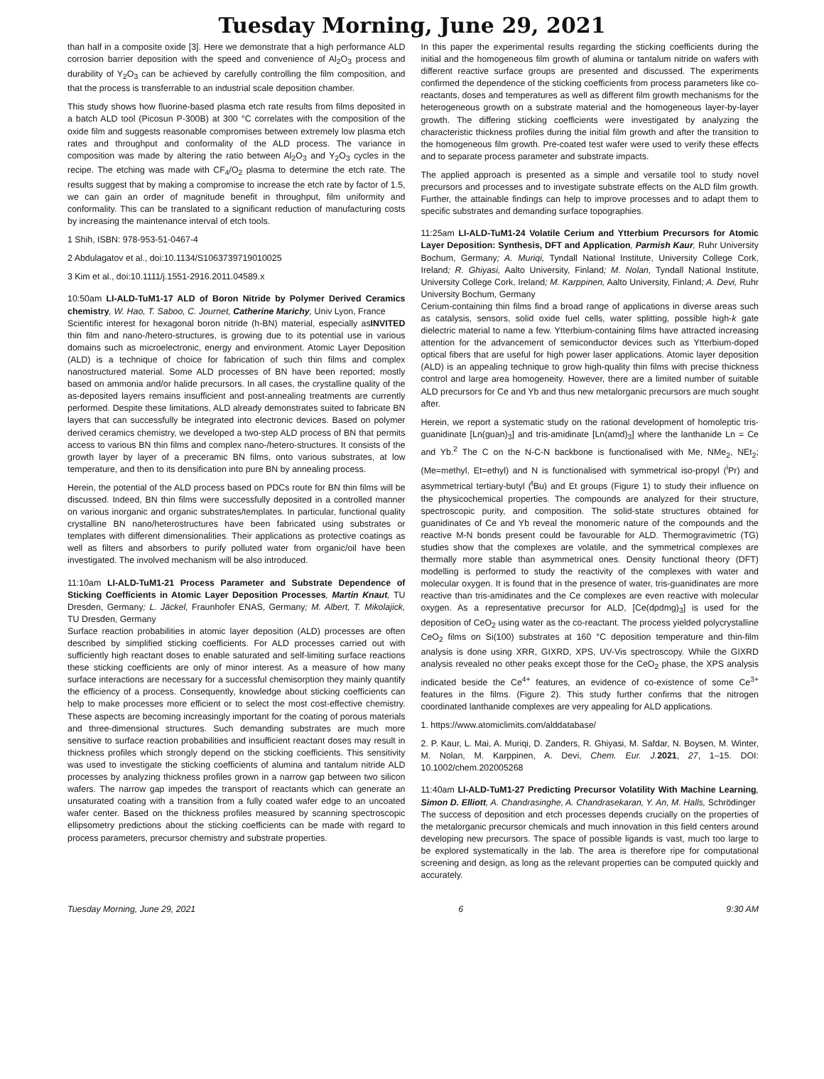Tuesday Morning, June 29, 2021
than half in a composite oxide [3]. Here we demonstrate that a high performance ALD corrosion barrier deposition with the speed and convenience of Al<sub>2</sub>O<sub>3</sub> process and durability of Y<sub>2</sub>O<sub>3</sub> can be achieved by carefully controlling the film composition, and that the process is transferrable to an industrial scale deposition chamber.
This study shows how fluorine-based plasma etch rate results from films deposited in a batch ALD tool (Picosun P-300B) at 300 °C correlates with the composition of the oxide film and suggests reasonable compromises between extremely low plasma etch rates and throughput and conformality of the ALD process. The variance in composition was made by altering the ratio between Al<sub>2</sub>O<sub>3</sub> and Y<sub>2</sub>O<sub>3</sub> cycles in the recipe. The etching was made with CF<sub>4</sub>/O<sub>2</sub> plasma to determine the etch rate. The results suggest that by making a compromise to increase the etch rate by factor of 1.5, we can gain an order of magnitude benefit in throughput, film uniformity and conformality. This can be translated to a significant reduction of manufacturing costs by increasing the maintenance interval of etch tools.
1 Shih, ISBN: 978-953-51-0467-4
2 Abdulagatov et al., doi:10.1134/S1063739719010025
3 Kim et al., doi:10.1111/j.1551-2916.2011.04589.x
10:50am LI-ALD-TuM1-17 ALD of Boron Nitride by Polymer Derived Ceramics chemistry, W. Hao, T. Saboo, C. Journet, Catherine Marichy, Univ Lyon, France INVITED
Scientific interest for hexagonal boron nitride (h-BN) material, especially as thin film and nano-/hetero-structures, is growing due to its potential use in various domains such as microelectronic, energy and environment. Atomic Layer Deposition (ALD) is a technique of choice for fabrication of such thin films and complex nanostructured material. Some ALD processes of BN have been reported; mostly based on ammonia and/or halide precursors. In all cases, the crystalline quality of the as-deposited layers remains insufficient and post-annealing treatments are currently performed. Despite these limitations, ALD already demonstrates suited to fabricate BN layers that can successfully be integrated into electronic devices. Based on polymer derived ceramics chemistry, we developed a two-step ALD process of BN that permits access to various BN thin films and complex nano-/hetero-structures. It consists of the growth layer by layer of a preceramic BN films, onto various substrates, at low temperature, and then to its densification into pure BN by annealing process.
Herein, the potential of the ALD process based on PDCs route for BN thin films will be discussed. Indeed, BN thin films were successfully deposited in a controlled manner on various inorganic and organic substrates/templates. In particular, functional quality crystalline BN nano/heterostructures have been fabricated using substrates or templates with different dimensionalities. Their applications as protective coatings as well as filters and absorbers to purify polluted water from organic/oil have been investigated. The involved mechanism will be also introduced.
11:10am LI-ALD-TuM1-21 Process Parameter and Substrate Dependence of Sticking Coefficients in Atomic Layer Deposition Processes, Martin Knaut, TU Dresden, Germany; L. Jäckel, Fraunhofer ENAS, Germany; M. Albert, T. Mikolajick, TU Dresden, Germany
Surface reaction probabilities in atomic layer deposition (ALD) processes are often described by simplified sticking coefficients. For ALD processes carried out with sufficiently high reactant doses to enable saturated and self-limiting surface reactions these sticking coefficients are only of minor interest. As a measure of how many surface interactions are necessary for a successful chemisorption they mainly quantify the efficiency of a process. Consequently, knowledge about sticking coefficients can help to make processes more efficient or to select the most cost-effective chemistry. These aspects are becoming increasingly important for the coating of porous materials and three-dimensional structures. Such demanding substrates are much more sensitive to surface reaction probabilities and insufficient reactant doses may result in thickness profiles which strongly depend on the sticking coefficients. This sensitivity was used to investigate the sticking coefficients of alumina and tantalum nitride ALD processes by analyzing thickness profiles grown in a narrow gap between two silicon wafers. The narrow gap impedes the transport of reactants which can generate an unsaturated coating with a transition from a fully coated wafer edge to an uncoated wafer center. Based on the thickness profiles measured by scanning spectroscopic ellipsometry predictions about the sticking coefficients can be made with regard to process parameters, precursor chemistry and substrate properties.
In this paper the experimental results regarding the sticking coefficients during the initial and the homogeneous film growth of alumina or tantalum nitride on wafers with different reactive surface groups are presented and discussed. The experiments confirmed the dependence of the sticking coefficients from process parameters like co-reactants, doses and temperatures as well as different film growth mechanisms for the heterogeneous growth on a substrate material and the homogeneous layer-by-layer growth. The differing sticking coefficients were investigated by analyzing the characteristic thickness profiles during the initial film growth and after the transition to the homogeneous film growth. Pre-coated test wafer were used to verify these effects and to separate process parameter and substrate impacts.
The applied approach is presented as a simple and versatile tool to study novel precursors and processes and to investigate substrate effects on the ALD film growth. Further, the attainable findings can help to improve processes and to adapt them to specific substrates and demanding surface topographies.
11:25am LI-ALD-TuM1-24 Volatile Cerium and Ytterbium Precursors for Atomic Layer Deposition: Synthesis, DFT and Application, Parmish Kaur, Ruhr University Bochum, Germany; A. Muriqi, Tyndall National Institute, University College Cork, Ireland; R. Ghiyasi, Aalto University, Finland; M. Nolan, Tyndall National Institute, University College Cork, Ireland; M. Karppinen, Aalto University, Finland; A. Devi, Ruhr University Bochum, Germany
Cerium-containing thin films find a broad range of applications in diverse areas such as catalysis, sensors, solid oxide fuel cells, water splitting, possible high-k gate dielectric material to name a few. Ytterbium-containing films have attracted increasing attention for the advancement of semiconductor devices such as Ytterbium-doped optical fibers that are useful for high power laser applications. Atomic layer deposition (ALD) is an appealing technique to grow high-quality thin films with precise thickness control and large area homogeneity. However, there are a limited number of suitable ALD precursors for Ce and Yb and thus new metalorganic precursors are much sought after.
Herein, we report a systematic study on the rational development of homoleptic tris-guanidinate [Ln(guan)<sub>3</sub>] and tris-amidinate [Ln(amd)<sub>3</sub>] where the lanthanide Ln = Ce and Yb.<sup>2</sup> The C on the N-C-N backbone is functionalised with Me, NMe<sub>2</sub>, NEt<sub>2</sub>; (Me=methyl, Et=ethyl) and N is functionalised with symmetrical iso-propyl (<sup>i</sup>Pr) and asymmetrical tertiary-butyl (<sup>t</sup>Bu) and Et groups (Figure 1) to study their influence on the physicochemical properties. The compounds are analyzed for their structure, spectroscopic purity, and composition. The solid-state structures obtained for guanidinates of Ce and Yb reveal the monomeric nature of the compounds and the reactive M-N bonds present could be favourable for ALD. Thermogravimetric (TG) studies show that the complexes are volatile, and the symmetrical complexes are thermally more stable than asymmetrical ones. Density functional theory (DFT) modelling is performed to study the reactivity of the complexes with water and molecular oxygen. It is found that in the presence of water, tris-guanidinates are more reactive than tris-amidinates and the Ce complexes are even reactive with molecular oxygen. As a representative precursor for ALD, [Ce(dpdmg)<sub>3</sub>] is used for the deposition of CeO<sub>2</sub> using water as the co-reactant. The process yielded polycrystalline CeO<sub>2</sub> films on Si(100) substrates at 160 °C deposition temperature and thin-film analysis is done using XRR, GIXRD, XPS, UV-Vis spectroscopy. While the GIXRD analysis revealed no other peaks except those for the CeO<sub>2</sub> phase, the XPS analysis indicated beside the Ce<sup>4+</sup> features, an evidence of co-existence of some Ce<sup>3+</sup> features in the films. (Figure 2). This study further confirms that the nitrogen coordinated lanthanide complexes are very appealing for ALD applications.
1. https://www.atomiclimits.com/alddatabase/
2. P. Kaur, L. Mai, A. Muriqi, D. Zanders, R. Ghiyasi, M. Safdar, N. Boysen, M. Winter, M. Nolan, M. Karppinen, A. Devi, Chem. Eur. J. 2021, 27, 1–15. DOI: 10.1002/chem.202005268
11:40am LI-ALD-TuM1-27 Predicting Precursor Volatility With Machine Learning, Simon D. Elliott, A. Chandrasinghe, A. Chandrasekaran, Y. An, M. Halls, Schrödinger
The success of deposition and etch processes depends crucially on the properties of the metalorganic precursor chemicals and much innovation in this field centers around developing new precursors. The space of possible ligands is vast, much too large to be explored systematically in the lab. The area is therefore ripe for computational screening and design, as long as the relevant properties can be computed quickly and accurately.
Tuesday Morning, June 29, 2021 6 9:30 AM